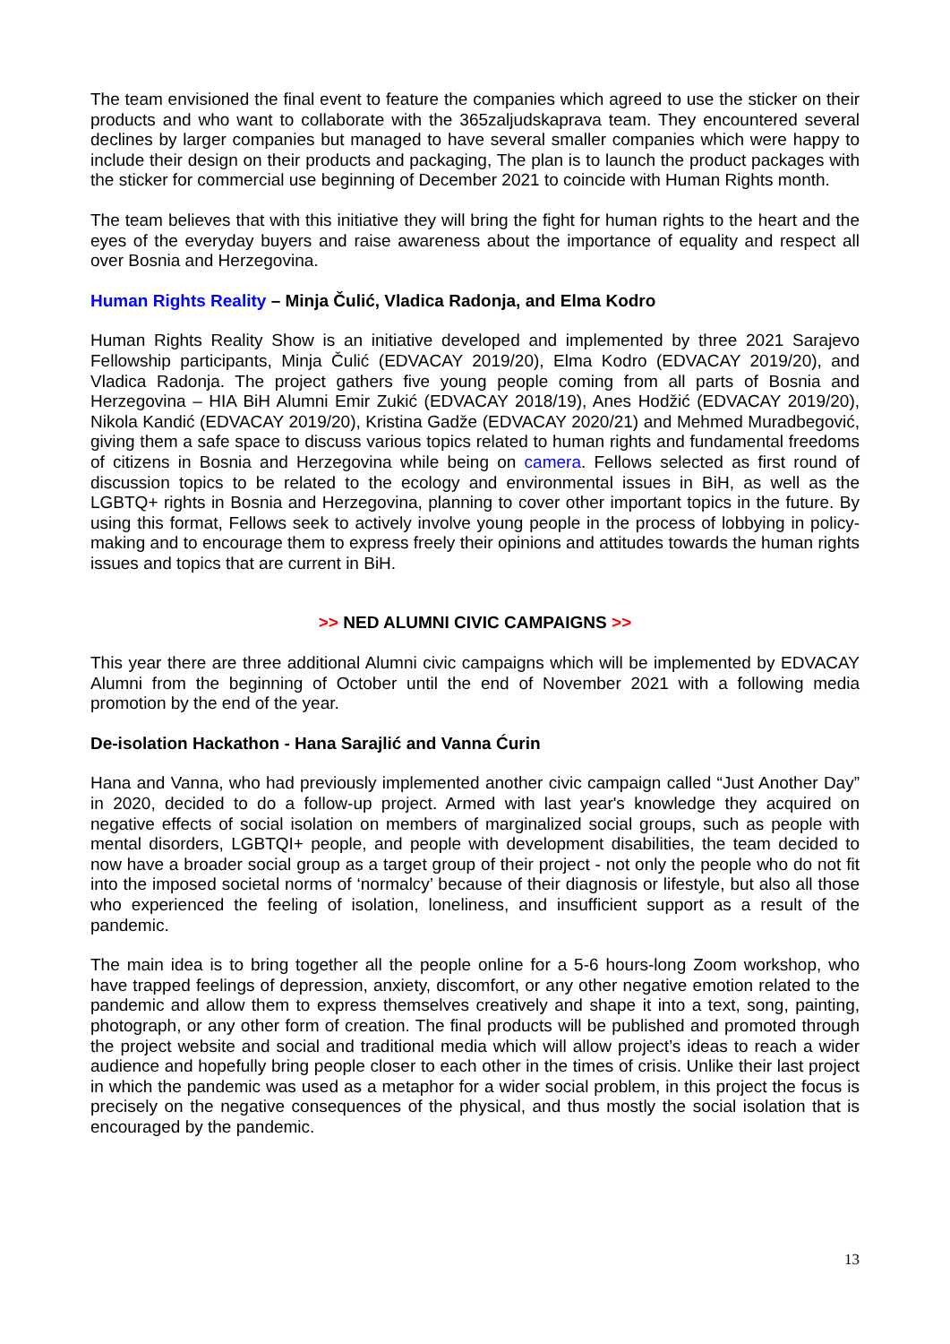The team envisioned the final event to feature the companies which agreed to use the sticker on their products and who want to collaborate with the 365zaljudskaprava team. They encountered several declines by larger companies but managed to have several smaller companies which were happy to include their design on their products and packaging, The plan is to launch the product packages with the sticker for commercial use beginning of December 2021 to coincide with Human Rights month.
The team believes that with this initiative they will bring the fight for human rights to the heart and the eyes of the everyday buyers and raise awareness about the importance of equality and respect all over Bosnia and Herzegovina.
Human Rights Reality – Minja Čulić, Vladica Radonja, and Elma Kodro
Human Rights Reality Show is an initiative developed and implemented by three 2021 Sarajevo Fellowship participants, Minja Čulić (EDVACAY 2019/20), Elma Kodro (EDVACAY 2019/20), and Vladica Radonja. The project gathers five young people coming from all parts of Bosnia and Herzegovina – HIA BiH Alumni Emir Zukić (EDVACAY 2018/19), Anes Hodžić (EDVACAY 2019/20), Nikola Kandić (EDVACAY 2019/20), Kristina Gadže (EDVACAY 2020/21) and Mehmed Muradbegović, giving them a safe space to discuss various topics related to human rights and fundamental freedoms of citizens in Bosnia and Herzegovina while being on camera. Fellows selected as first round of discussion topics to be related to the ecology and environmental issues in BiH, as well as the LGBTQ+ rights in Bosnia and Herzegovina, planning to cover other important topics in the future. By using this format, Fellows seek to actively involve young people in the process of lobbying in policy-making and to encourage them to express freely their opinions and attitudes towards the human rights issues and topics that are current in BiH.
>> NED ALUMNI CIVIC CAMPAIGNS >>
This year there are three additional Alumni civic campaigns which will be implemented by EDVACAY Alumni from the beginning of October until the end of November 2021 with a following media promotion by the end of the year.
De-isolation Hackathon - Hana Sarajlić and Vanna Ćurin
Hana and Vanna, who had previously implemented another civic campaign called “Just Another Day” in 2020, decided to do a follow-up project. Armed with last year's knowledge they acquired on negative effects of social isolation on members of marginalized social groups, such as people with mental disorders, LGBTQI+ people, and people with development disabilities, the team decided to now have a broader social group as a target group of their project - not only the people who do not fit into the imposed societal norms of ‘normalcy’ because of their diagnosis or lifestyle, but also all those who experienced the feeling of isolation, loneliness, and insufficient support as a result of the pandemic.
The main idea is to bring together all the people online for a 5-6 hours-long Zoom workshop, who have trapped feelings of depression, anxiety, discomfort, or any other negative emotion related to the pandemic and allow them to express themselves creatively and shape it into a text, song, painting, photograph, or any other form of creation. The final products will be published and promoted through the project website and social and traditional media which will allow project’s ideas to reach a wider audience and hopefully bring people closer to each other in the times of crisis. Unlike their last project in which the pandemic was used as a metaphor for a wider social problem, in this project the focus is precisely on the negative consequences of the physical, and thus mostly the social isolation that is encouraged by the pandemic.
13